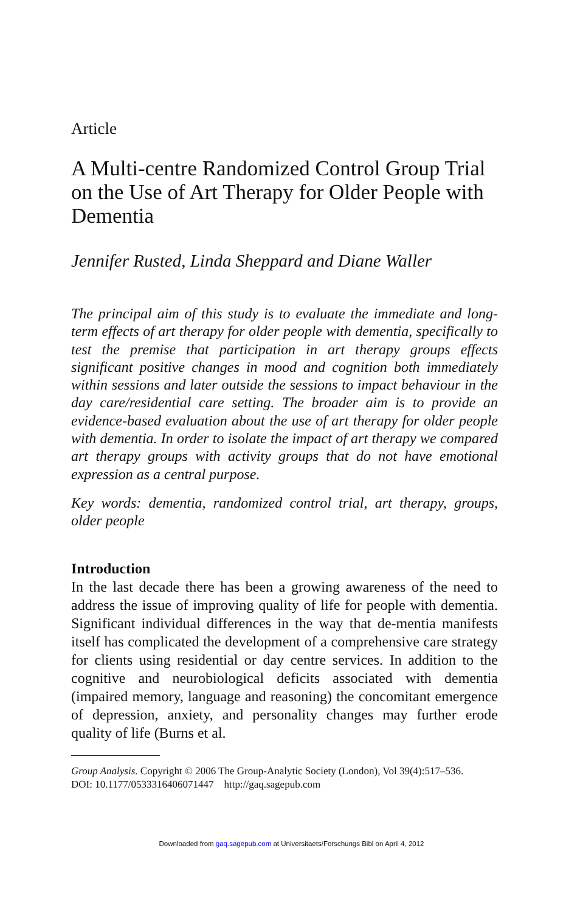Article
A Multi-centre Randomized Control Group Trial on the Use of Art Therapy for Older People with Dementia
Jennifer Rusted, Linda Sheppard and Diane Waller
The principal aim of this study is to evaluate the immediate and long-term effects of art therapy for older people with dementia, specifically to test the premise that participation in art therapy groups effects significant positive changes in mood and cognition both immediately within sessions and later outside the sessions to impact behaviour in the day care/residential care setting. The broader aim is to provide an evidence-based evaluation about the use of art therapy for older people with dementia. In order to isolate the impact of art therapy we compared art therapy groups with activity groups that do not have emotional expression as a central purpose.
Key words: dementia, randomized control trial, art therapy, groups, older people
Introduction
In the last decade there has been a growing awareness of the need to address the issue of improving quality of life for people with dementia. Significant individual differences in the way that de-mentia manifests itself has complicated the development of a comprehensive care strategy for clients using residential or day centre services. In addition to the cognitive and neurobiological deficits associated with dementia (impaired memory, language and reasoning) the concomitant emergence of depression, anxiety, and personality changes may further erode quality of life (Burns et al.
Group Analysis. Copyright © 2006 The Group-Analytic Society (London), Vol 39(4):517–536.
DOI: 10.1177/0533316406071447 http://gaq.sagepub.com
Downloaded from gaq.sagepub.com at Universitaets/Forschungs Bibl on April 4, 2012